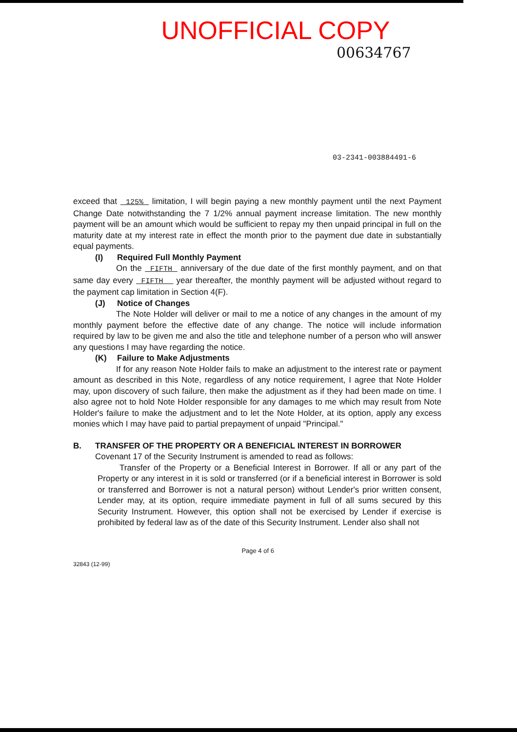UNOFFICIAL COPY
00634767
03-2341-003884491-6
exceed that 125% limitation, I will begin paying a new monthly payment until the next Payment Change Date notwithstanding the 7 1/2% annual payment increase limitation. The new monthly payment will be an amount which would be sufficient to repay my then unpaid principal in full on the maturity date at my interest rate in effect the month prior to the payment due date in substantially equal payments.
(I) Required Full Monthly Payment
On the FIFTH anniversary of the due date of the first monthly payment, and on that same day every FIFTH year thereafter, the monthly payment will be adjusted without regard to the payment cap limitation in Section 4(F).
(J) Notice of Changes
The Note Holder will deliver or mail to me a notice of any changes in the amount of my monthly payment before the effective date of any change. The notice will include information required by law to be given me and also the title and telephone number of a person who will answer any questions I may have regarding the notice.
(K) Failure to Make Adjustments
If for any reason Note Holder fails to make an adjustment to the interest rate or payment amount as described in this Note, regardless of any notice requirement, I agree that Note Holder may, upon discovery of such failure, then make the adjustment as if they had been made on time. I also agree not to hold Note Holder responsible for any damages to me which may result from Note Holder's failure to make the adjustment and to let the Note Holder, at its option, apply any excess monies which I may have paid to partial prepayment of unpaid "Principal."
B. TRANSFER OF THE PROPERTY OR A BENEFICIAL INTEREST IN BORROWER
Covenant 17 of the Security Instrument is amended to read as follows:
Transfer of the Property or a Beneficial Interest in Borrower. If all or any part of the Property or any interest in it is sold or transferred (or if a beneficial interest in Borrower is sold or transferred and Borrower is not a natural person) without Lender's prior written consent, Lender may, at its option, require immediate payment in full of all sums secured by this Security Instrument. However, this option shall not be exercised by Lender if exercise is prohibited by federal law as of the date of this Security Instrument. Lender also shall not
32843 (12-99)
Page 4 of 6